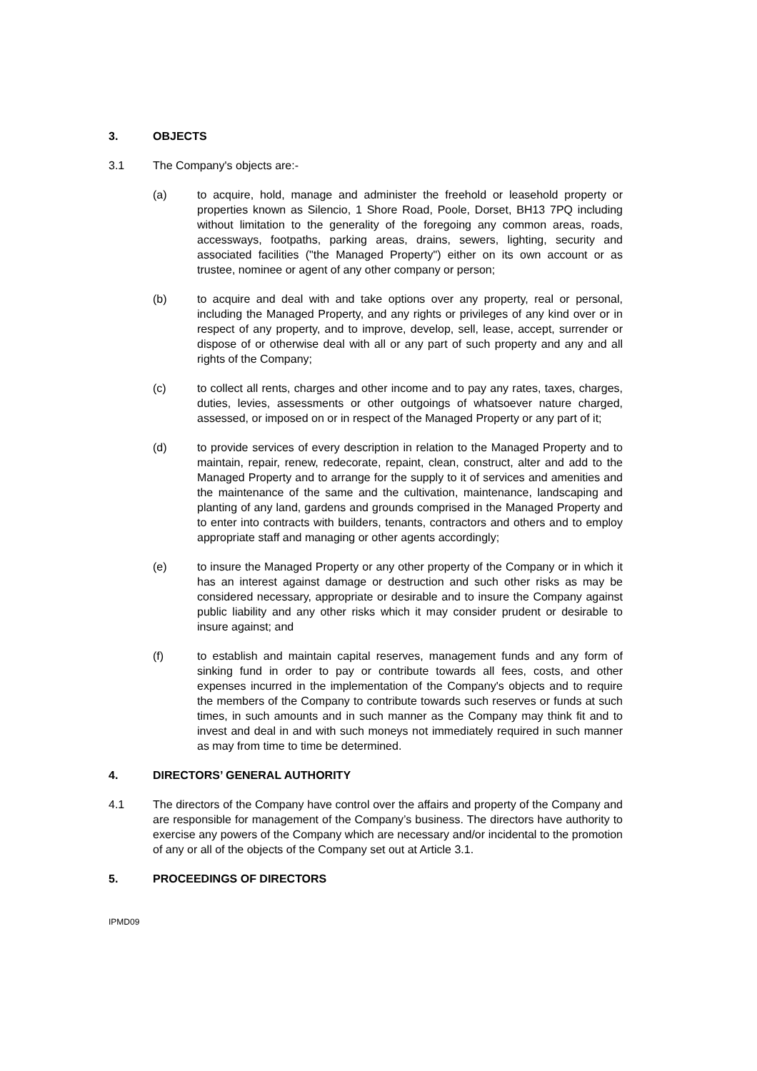3. OBJECTS
3.1 The Company's objects are:-
(a) to acquire, hold, manage and administer the freehold or leasehold property or properties known as Silencio, 1 Shore Road, Poole, Dorset, BH13 7PQ including without limitation to the generality of the foregoing any common areas, roads, accessways, footpaths, parking areas, drains, sewers, lighting, security and associated facilities ("the Managed Property") either on its own account or as trustee, nominee or agent of any other company or person;
(b) to acquire and deal with and take options over any property, real or personal, including the Managed Property, and any rights or privileges of any kind over or in respect of any property, and to improve, develop, sell, lease, accept, surrender or dispose of or otherwise deal with all or any part of such property and any and all rights of the Company;
(c) to collect all rents, charges and other income and to pay any rates, taxes, charges, duties, levies, assessments or other outgoings of whatsoever nature charged, assessed, or imposed on or in respect of the Managed Property or any part of it;
(d) to provide services of every description in relation to the Managed Property and to maintain, repair, renew, redecorate, repaint, clean, construct, alter and add to the Managed Property and to arrange for the supply to it of services and amenities and the maintenance of the same and the cultivation, maintenance, landscaping and planting of any land, gardens and grounds comprised in the Managed Property and to enter into contracts with builders, tenants, contractors and others and to employ appropriate staff and managing or other agents accordingly;
(e) to insure the Managed Property or any other property of the Company or in which it has an interest against damage or destruction and such other risks as may be considered necessary, appropriate or desirable and to insure the Company against public liability and any other risks which it may consider prudent or desirable to insure against; and
(f) to establish and maintain capital reserves, management funds and any form of sinking fund in order to pay or contribute towards all fees, costs, and other expenses incurred in the implementation of the Company's objects and to require the members of the Company to contribute towards such reserves or funds at such times, in such amounts and in such manner as the Company may think fit and to invest and deal in and with such moneys not immediately required in such manner as may from time to time be determined.
4. DIRECTORS’ GENERAL AUTHORITY
4.1 The directors of the Company have control over the affairs and property of the Company and are responsible for management of the Company’s business. The directors have authority to exercise any powers of the Company which are necessary and/or incidental to the promotion of any or all of the objects of the Company set out at Article 3.1.
5. PROCEEDINGS OF DIRECTORS
IPMD09